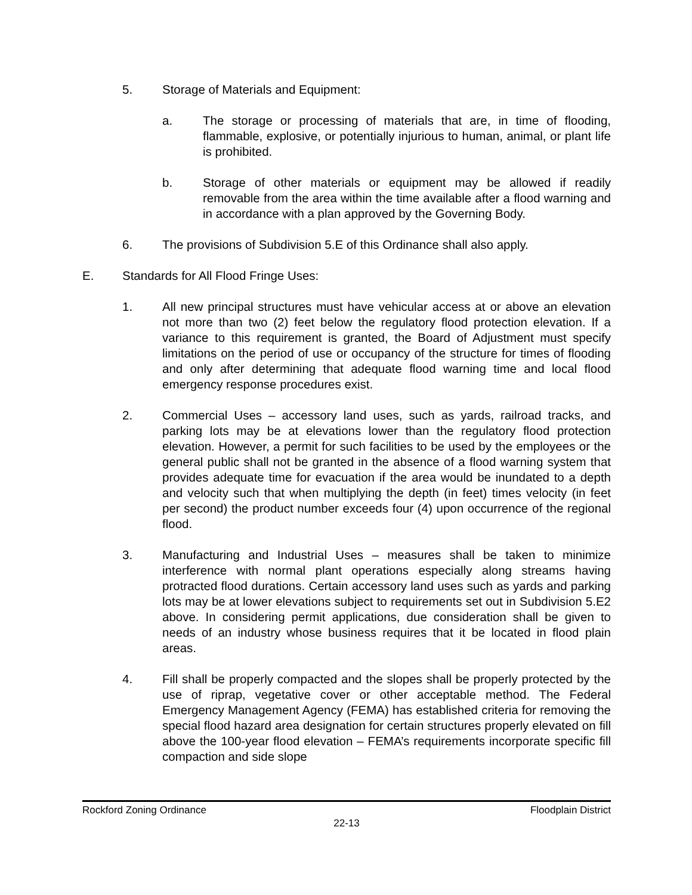5. Storage of Materials and Equipment:
a. The storage or processing of materials that are, in time of flooding, flammable, explosive, or potentially injurious to human, animal, or plant life is prohibited.
b. Storage of other materials or equipment may be allowed if readily removable from the area within the time available after a flood warning and in accordance with a plan approved by the Governing Body.
6. The provisions of Subdivision 5.E of this Ordinance shall also apply.
E. Standards for All Flood Fringe Uses:
1. All new principal structures must have vehicular access at or above an elevation not more than two (2) feet below the regulatory flood protection elevation. If a variance to this requirement is granted, the Board of Adjustment must specify limitations on the period of use or occupancy of the structure for times of flooding and only after determining that adequate flood warning time and local flood emergency response procedures exist.
2. Commercial Uses – accessory land uses, such as yards, railroad tracks, and parking lots may be at elevations lower than the regulatory flood protection elevation. However, a permit for such facilities to be used by the employees or the general public shall not be granted in the absence of a flood warning system that provides adequate time for evacuation if the area would be inundated to a depth and velocity such that when multiplying the depth (in feet) times velocity (in feet per second) the product number exceeds four (4) upon occurrence of the regional flood.
3. Manufacturing and Industrial Uses – measures shall be taken to minimize interference with normal plant operations especially along streams having protracted flood durations. Certain accessory land uses such as yards and parking lots may be at lower elevations subject to requirements set out in Subdivision 5.E2 above. In considering permit applications, due consideration shall be given to needs of an industry whose business requires that it be located in flood plain areas.
4. Fill shall be properly compacted and the slopes shall be properly protected by the use of riprap, vegetative cover or other acceptable method. The Federal Emergency Management Agency (FEMA) has established criteria for removing the special flood hazard area designation for certain structures properly elevated on fill above the 100-year flood elevation – FEMA’s requirements incorporate specific fill compaction and side slope
Rockford Zoning Ordinance Floodplain District
22-13